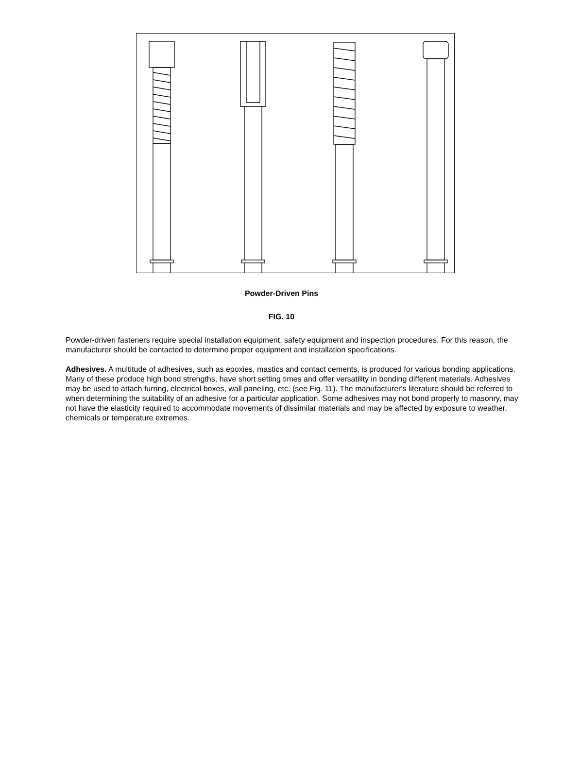Powder-Driven Pins
FIG. 10
Powder-driven fasteners require special installation equipment, safety equipment and inspection procedures. For this reason, the manufacturer should be contacted to determine proper equipment and installation specifications.
Adhesives. A multitude of adhesives, such as epoxies, mastics and contact cements, is produced for various bonding applications. Many of these produce high bond strengths, have short setting times and offer versatility in bonding different materials. Adhesives may be used to attach furring, electrical boxes, wall paneling, etc. (see Fig. 11). The manufacturer's literature should be referred to when determining the suitability of an adhesive for a particular application. Some adhesives may not bond properly to masonry, may not have the elasticity required to accommodate movements of dissimilar materials and may be affected by exposure to weather, chemicals or temperature extremes.